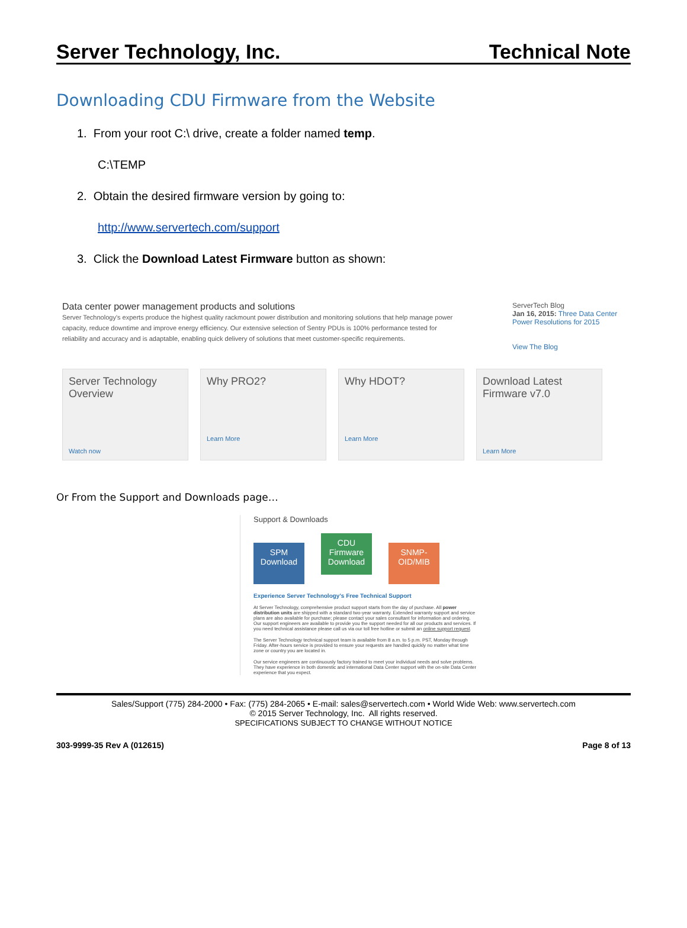Server Technology, Inc. Technical Note
Downloading CDU Firmware from the Website
1. From your root C:\ drive, create a folder named temp.
C:\TEMP
2. Obtain the desired firmware version by going to:
http://www.servertech.com/support
3. Click the Download Latest Firmware button as shown:
Data center power management products and solutions
Server Technology's experts produce the highest quality rackmount power distribution and monitoring solutions that help manage power capacity, reduce downtime and improve energy efficiency. Our extensive selection of Sentry PDUs is 100% performance tested for reliability and accuracy and is adaptable, enabling quick delivery of solutions that meet customer-specific requirements.
ServerTech Blog
Jan 16, 2015: Three Data Center Power Resolutions for 2015
View The Blog
Server Technology Overview
Watch now
Why PRO2?
Learn More
Why HDOT?
Learn More
Download Latest Firmware v7.0
Learn More
Or From the Support and Downloads page…
Support & Downloads
SPM Download CDU Firmware Download SNMP-OID/MIB
Experience Server Technology's Free Technical Support
At Server Technology, comprehensive product support starts from the day of purchase. All power distribution units are shipped with a standard two-year warranty. Extended warranty support and service plans are also available for purchase; please contact your sales consultant for information and ordering. Our support engineers are available to provide you the support needed for all our products and services. If you need technical assistance please call us via our toll free hotline or submit an online support request.
The Server Technology technical support team is available from 8 a.m. to 5 p.m. PST, Monday through Friday. After-hours service is provided to ensure your requests are handled quickly no matter what time zone or country you are located in.
Our service engineers are continuously factory trained to meet your individual needs and solve problems. They have experience in both domestic and international Data Center support with the on-site Data Center experience that you expect.
Sales/Support (775) 284-2000 • Fax: (775) 284-2065 • E-mail: sales@servertech.com • World Wide Web: www.servertech.com
© 2015 Server Technology, Inc. All rights reserved.
SPECIFICATIONS SUBJECT TO CHANGE WITHOUT NOTICE
303-9999-35 Rev A (012615) Page 8 of 13